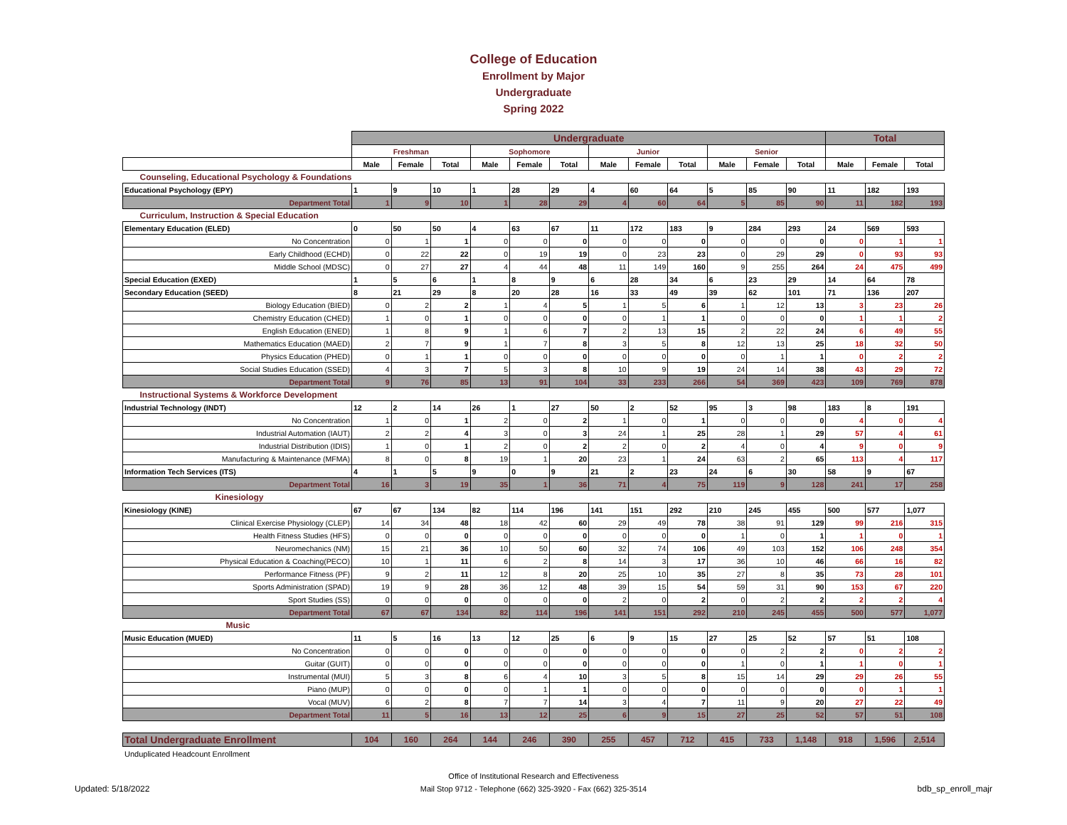College of Education
Enrollment by Major
Undergraduate
Spring 2022
| | Undergraduate | | | | | | | | | | | | Total | | |
| --- | --- | --- | --- | --- | --- | --- | --- | --- | --- | --- | --- | --- | --- | --- | --- |
| | Freshman | | | Sophomore | | | Junior | | | Senior | | | | | |
| | Male | Female | Total | Male | Female | Total | Male | Female | Total | Male | Female | Total | Male | Female | Total |
| Counseling, Educational Psychology & Foundations | | | | | | | | | | | | | | | |
| Educational Psychology (EPY) | 1 | 9 | 10 | 1 | 28 | 29 | 4 | 60 | 64 | 5 | 85 | 90 | 11 | 182 | 193 |
| Department Total | 1 | 9 | 10 | 1 | 28 | 29 | 4 | 60 | 64 | 5 | 85 | 90 | 11 | 182 | 193 |
| Curriculum, Instruction & Special Education | | | | | | | | | | | | | | | |
| Elementary Education (ELED) | 0 | 50 | 50 | 4 | 63 | 67 | 11 | 172 | 183 | 9 | 284 | 293 | 24 | 569 | 593 |
| No Concentration | 0 | 1 | 1 | 0 | 0 | 0 | 0 | 0 | 0 | 0 | 0 | 0 | 0 | 1 | 1 |
| Early Childhood (ECHD) | 0 | 22 | 22 | 0 | 19 | 19 | 0 | 23 | 23 | 0 | 29 | 29 | 0 | 93 | 93 |
| Middle School (MDSC) | 0 | 27 | 27 | 4 | 44 | 48 | 11 | 149 | 160 | 9 | 255 | 264 | 24 | 475 | 499 |
| Special Education (EXED) | 1 | 5 | 6 | 1 | 8 | 9 | 6 | 28 | 34 | 6 | 23 | 29 | 14 | 64 | 78 |
| Secondary Education (SEED) | 8 | 21 | 29 | 8 | 20 | 28 | 16 | 33 | 49 | 39 | 62 | 101 | 71 | 136 | 207 |
| Biology Education (BIED) | 0 | 2 | 2 | 1 | 4 | 5 | 1 | 5 | 6 | 1 | 12 | 13 | 3 | 23 | 26 |
| Chemistry Education (CHED) | 1 | 0 | 1 | 0 | 0 | 0 | 0 | 1 | 1 | 0 | 0 | 0 | 1 | 1 | 2 |
| English Education (ENED) | 1 | 8 | 9 | 1 | 6 | 7 | 2 | 13 | 15 | 2 | 22 | 24 | 6 | 49 | 55 |
| Mathematics Education (MAED) | 2 | 7 | 9 | 1 | 7 | 8 | 3 | 5 | 8 | 12 | 13 | 25 | 18 | 32 | 50 |
| Physics Education (PHED) | 0 | 1 | 1 | 0 | 0 | 0 | 0 | 0 | 0 | 0 | 1 | 1 | 0 | 2 | 2 |
| Social Studies Education (SSED) | 4 | 3 | 7 | 5 | 3 | 8 | 10 | 9 | 19 | 24 | 14 | 38 | 43 | 29 | 72 |
| Department Total | 9 | 76 | 85 | 13 | 91 | 104 | 33 | 233 | 266 | 54 | 369 | 423 | 109 | 769 | 878 |
| Instructional Systems & Workforce Development | | | | | | | | | | | | | | | |
| Industrial Technology (INDT) | 12 | 2 | 14 | 26 | 1 | 27 | 50 | 2 | 52 | 95 | 3 | 98 | 183 | 8 | 191 |
| No Concentration | 1 | 0 | 1 | 2 | 0 | 2 | 1 | 0 | 1 | 0 | 0 | 0 | 4 | 0 | 4 |
| Industrial Automation (IAUT) | 2 | 2 | 4 | 3 | 0 | 3 | 24 | 1 | 25 | 28 | 1 | 29 | 57 | 4 | 61 |
| Industrial Distribution (IDIS) | 1 | 0 | 1 | 2 | 0 | 2 | 2 | 0 | 2 | 4 | 0 | 4 | 9 | 0 | 9 |
| Manufacturing & Maintenance (MFMA) | 8 | 0 | 8 | 19 | 1 | 20 | 23 | 1 | 24 | 63 | 2 | 65 | 113 | 4 | 117 |
| Information Tech Services (ITS) | 4 | 1 | 5 | 9 | 0 | 9 | 21 | 2 | 23 | 24 | 6 | 30 | 58 | 9 | 67 |
| Department Total | 16 | 3 | 19 | 35 | 1 | 36 | 71 | 4 | 75 | 119 | 9 | 128 | 241 | 17 | 258 |
| Kinesiology | | | | | | | | | | | | | | | |
| Kinesiology (KINE) | 67 | 67 | 134 | 82 | 114 | 196 | 141 | 151 | 292 | 210 | 245 | 455 | 500 | 577 | 1,077 |
| Clinical Exercise Physiology (CLEP) | 14 | 34 | 48 | 18 | 42 | 60 | 29 | 49 | 78 | 38 | 91 | 129 | 99 | 216 | 315 |
| Health Fitness Studies (HFS) | 0 | 0 | 0 | 0 | 0 | 0 | 0 | 0 | 0 | 1 | 0 | 1 | 1 | 0 | 1 |
| Neuromechanics (NM) | 15 | 21 | 36 | 10 | 50 | 60 | 32 | 74 | 106 | 49 | 103 | 152 | 106 | 248 | 354 |
| Physical Education & Coaching(PECO) | 10 | 1 | 11 | 6 | 2 | 8 | 14 | 3 | 17 | 36 | 10 | 46 | 66 | 16 | 82 |
| Performance Fitness (PF) | 9 | 2 | 11 | 12 | 8 | 20 | 25 | 10 | 35 | 27 | 8 | 35 | 73 | 28 | 101 |
| Sports Administration (SPAD) | 19 | 9 | 28 | 36 | 12 | 48 | 39 | 15 | 54 | 59 | 31 | 90 | 153 | 67 | 220 |
| Sport Studies (SS) | 0 | 0 | 0 | 0 | 0 | 0 | 2 | 0 | 2 | 0 | 2 | 2 | 2 | 2 | 4 |
| Department Total | 67 | 67 | 134 | 82 | 114 | 196 | 141 | 151 | 292 | 210 | 245 | 455 | 500 | 577 | 1,077 |
| Music | | | | | | | | | | | | | | | |
| Music Education (MUED) | 11 | 5 | 16 | 13 | 12 | 25 | 6 | 9 | 15 | 27 | 25 | 52 | 57 | 51 | 108 |
| No Concentration | 0 | 0 | 0 | 0 | 0 | 0 | 0 | 0 | 0 | 0 | 2 | 2 | 0 | 2 | 2 |
| Guitar (GUIT) | 0 | 0 | 0 | 0 | 0 | 0 | 0 | 0 | 0 | 1 | 0 | 1 | 1 | 0 | 1 |
| Instrumental (MUI) | 5 | 3 | 8 | 6 | 4 | 10 | 3 | 5 | 8 | 15 | 14 | 29 | 29 | 26 | 55 |
| Piano (MUP) | 0 | 0 | 0 | 0 | 1 | 1 | 0 | 0 | 0 | 0 | 0 | 0 | 0 | 1 | 1 |
| Vocal (MUV) | 6 | 2 | 8 | 7 | 7 | 14 | 3 | 4 | 7 | 11 | 9 | 20 | 27 | 22 | 49 |
| Department Total | 11 | 5 | 16 | 13 | 12 | 25 | 6 | 9 | 15 | 27 | 25 | 52 | 57 | 51 | 108 |
| Total Undergraduate Enrollment | 104 | 160 | 264 | 144 | 246 | 390 | 255 | 457 | 712 | 415 | 733 | 1,148 | 918 | 1,596 | 2,514 |
Unduplicated Headcount Enrollment
Office of Institutional Research and Effectiveness
Mail Stop 9712 - Telephone (662) 325-3920 - Fax (662) 325-3514
Updated: 5/18/2022 bdb_sp_enroll_majr